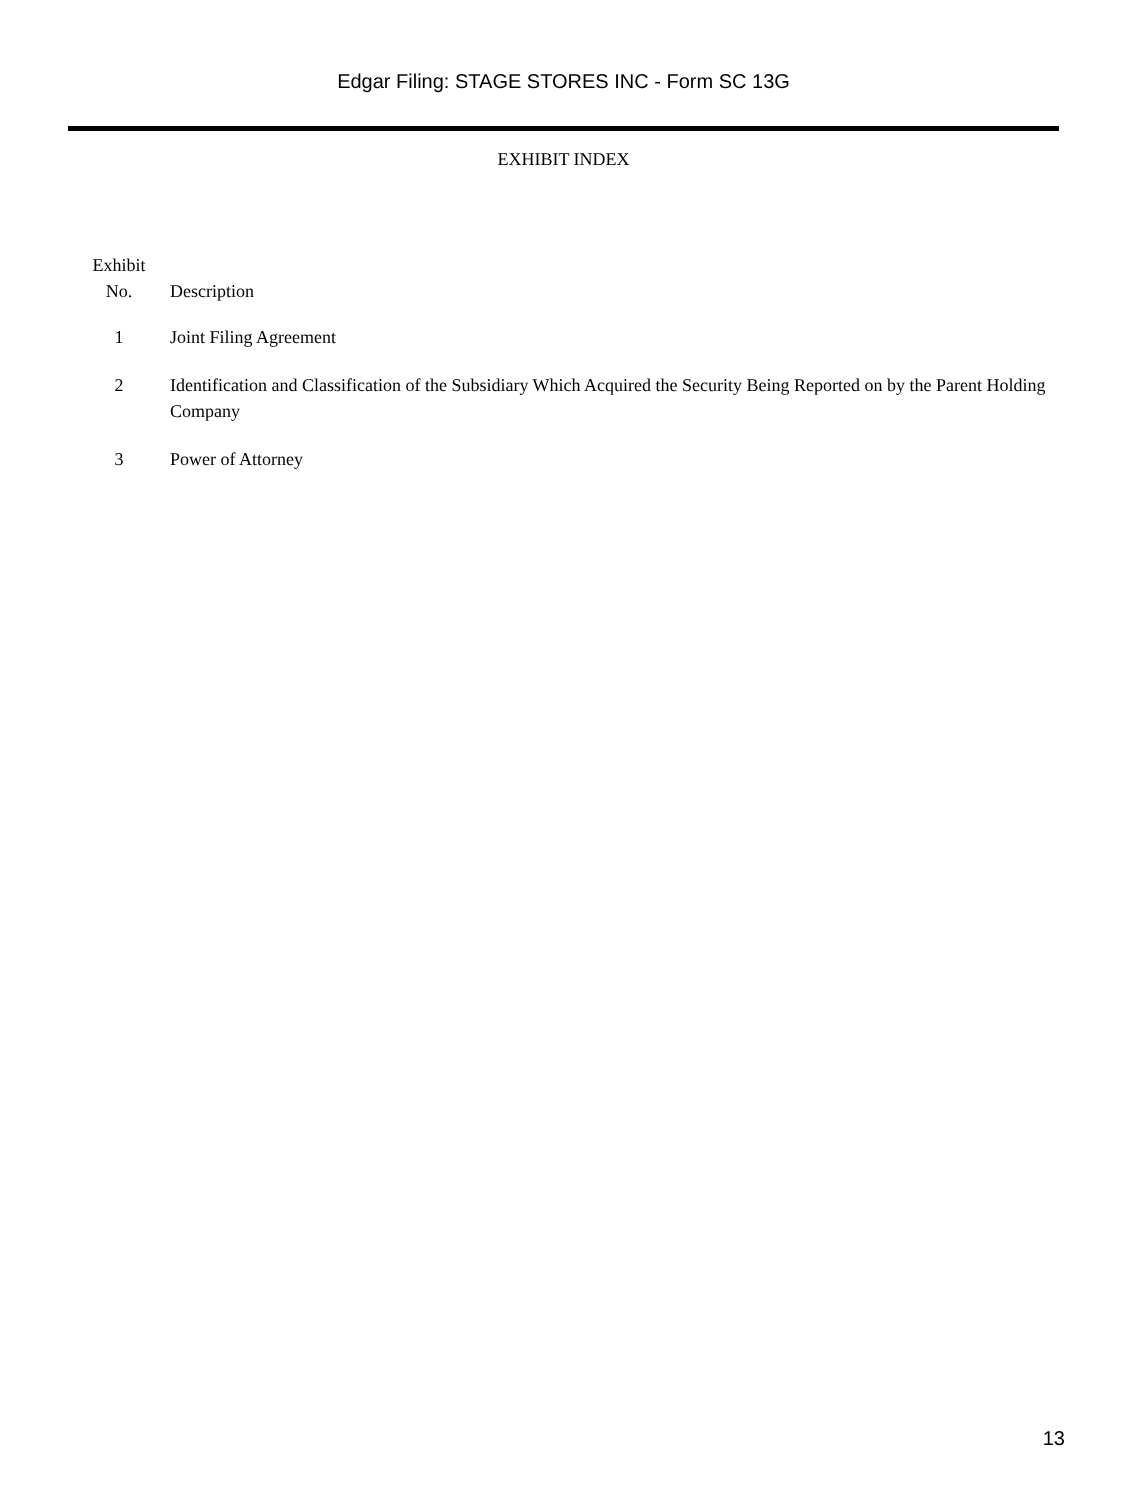Edgar Filing: STAGE STORES INC - Form SC 13G
EXHIBIT INDEX
| Exhibit No. | Description |
| --- | --- |
| 1 | Joint Filing Agreement |
| 2 | Identification and Classification of the Subsidiary Which Acquired the Security Being Reported on by the Parent Holding Company |
| 3 | Power of Attorney |
13